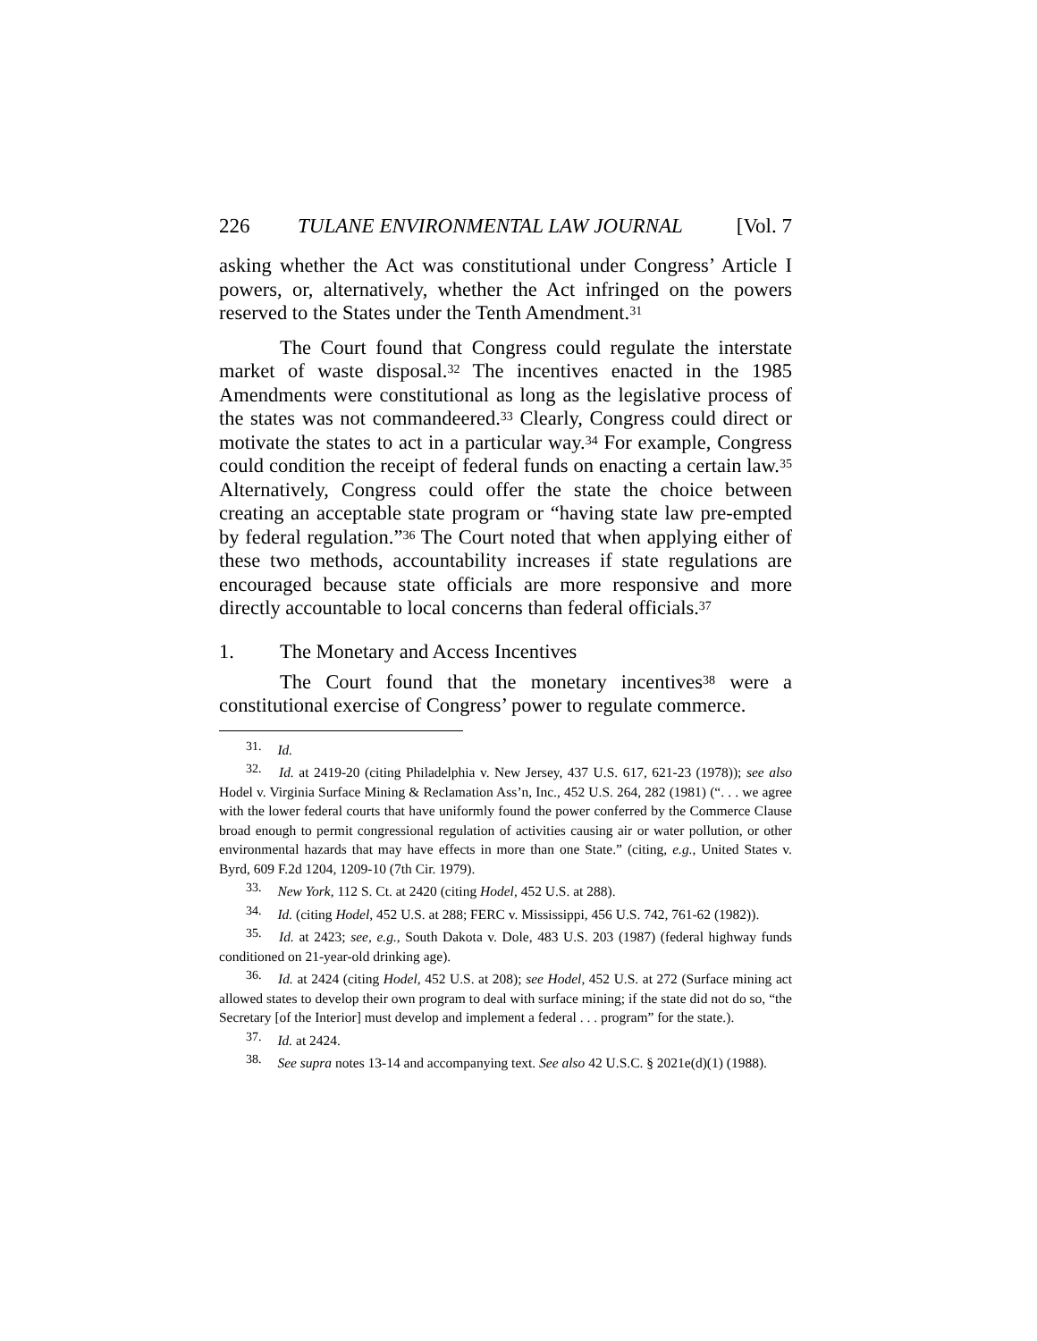226 TULANE ENVIRONMENTAL LAW JOURNAL [Vol. 7
asking whether the Act was constitutional under Congress’ Article I powers, or, alternatively, whether the Act infringed on the powers reserved to the States under the Tenth Amendment.<sup>31</sup>
The Court found that Congress could regulate the interstate market of waste disposal.<sup>32</sup> The incentives enacted in the 1985 Amendments were constitutional as long as the legislative process of the states was not commandeered.<sup>33</sup> Clearly, Congress could direct or motivate the states to act in a particular way.<sup>34</sup> For example, Congress could condition the receipt of federal funds on enacting a certain law.<sup>35</sup> Alternatively, Congress could offer the state the choice between creating an acceptable state program or “having state law pre-empted by federal regulation.”<sup>36</sup> The Court noted that when applying either of these two methods, accountability increases if state regulations are encouraged because state officials are more responsive and more directly accountable to local concerns than federal officials.<sup>37</sup>
1. The Monetary and Access Incentives
The Court found that the monetary incentives<sup>38</sup> were a constitutional exercise of Congress’ power to regulate commerce.
<sup>31.</sup> Id.
<sup>32.</sup> Id. at 2419-20 (citing Philadelphia v. New Jersey, 437 U.S. 617, 621-23 (1978)); see also Hodel v. Virginia Surface Mining & Reclamation Ass’n, Inc., 452 U.S. 264, 282 (1981) (“. . . we agree with the lower federal courts that have uniformly found the power conferred by the Commerce Clause broad enough to permit congressional regulation of activities causing air or water pollution, or other environmental hazards that may have effects in more than one State.” (citing, e.g., United States v. Byrd, 609 F.2d 1204, 1209-10 (7th Cir. 1979).
<sup>33.</sup> New York, 112 S. Ct. at 2420 (citing Hodel, 452 U.S. at 288).
<sup>34.</sup> Id. (citing Hodel, 452 U.S. at 288; FERC v. Mississippi, 456 U.S. 742, 761-62 (1982)).
<sup>35.</sup> Id. at 2423; see, e.g., South Dakota v. Dole, 483 U.S. 203 (1987) (federal highway funds conditioned on 21-year-old drinking age).
<sup>36.</sup> Id. at 2424 (citing Hodel, 452 U.S. at 208); see Hodel, 452 U.S. at 272 (Surface mining act allowed states to develop their own program to deal with surface mining; if the state did not do so, “the Secretary [of the Interior] must develop and implement a federal . . . program” for the state.).
<sup>37.</sup> Id. at 2424.
<sup>38.</sup> See supra notes 13-14 and accompanying text. See also 42 U.S.C. § 2021e(d)(1) (1988).